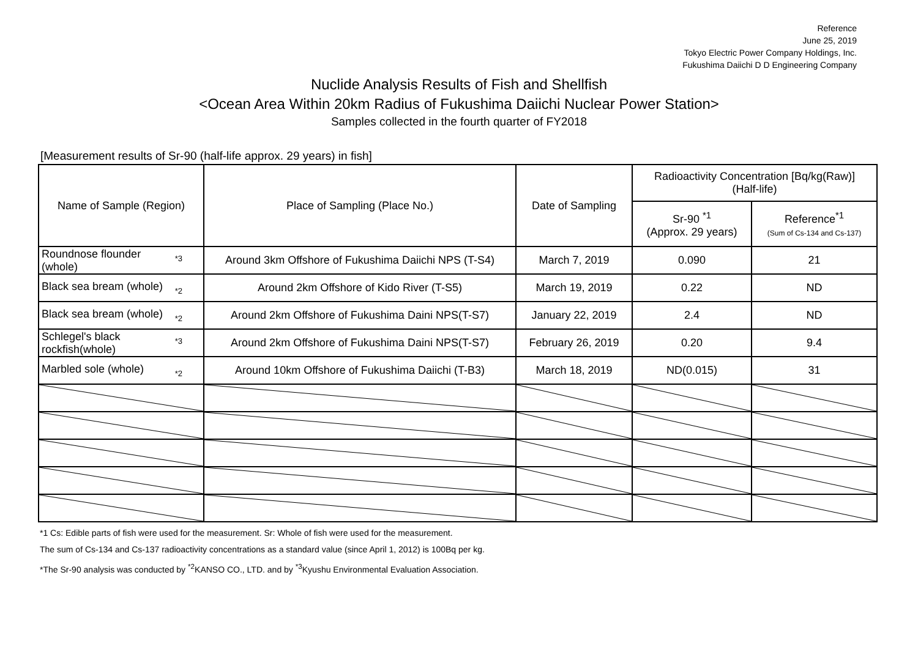Reference
June 25, 2019
Tokyo Electric Power Company Holdings, Inc.
Fukushima Daiichi D D Engineering Company
Nuclide Analysis Results of Fish and Shellfish
<Ocean Area Within 20km Radius of Fukushima Daiichi Nuclear Power Station>
Samples collected in the fourth quarter of FY2018
[Measurement results of Sr-90 (half-life approx. 29 years) in fish]
| Name of Sample (Region) | Place of Sampling (Place No.) | Date of Sampling | Radioactivity Concentration [Bq/kg(Raw)] (Half-life) | |
| --- | --- | --- | --- | --- |
| | | | Sr-90 <sup>*1</sup> (Approx. 29 years) | Reference<sup>*1</sup> (Sum of Cs-134 and Cs-137) |
| *3 Roundnose flounder (whole) | Around 3km Offshore of Fukushima Daiichi NPS (T-S4) | March 7, 2019 | 0.090 | 21 |
| *2 Black sea bream (whole) | Around 2km Offshore of Kido River (T-S5) | March 19, 2019 | 0.22 | ND |
| *2 Black sea bream (whole) | Around 2km Offshore of Fukushima Daini NPS(T-S7) | January 22, 2019 | 2.4 | ND |
| *3 Schlegel's black rockfish(whole) | Around 2km Offshore of Fukushima Daini NPS(T-S7) | February 26, 2019 | 0.20 | 9.4 |
| *2 Marbled sole (whole) | Around 10km Offshore of Fukushima Daiichi (T-B3) | March 18, 2019 | ND(0.015) | 31 |
*1 Cs: Edible parts of fish were used for the measurement. Sr: Whole of fish were used for the measurement.
The sum of Cs-134 and Cs-137 radioactivity concentrations as a standard value (since April 1, 2012) is 100Bq per kg.
*The Sr-90 analysis was conducted by <sup>*2</sup>KANSO CO., LTD. and by <sup>*3</sup>Kyushu Environmental Evaluation Association.